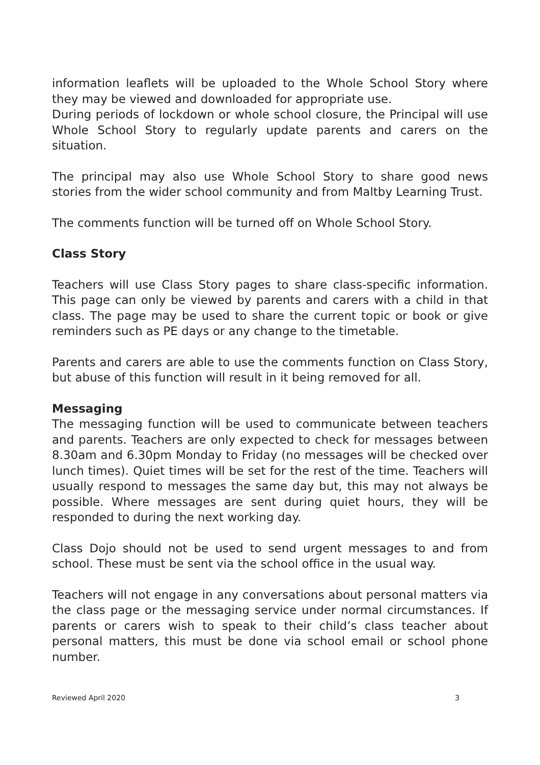information leaflets will be uploaded to the Whole School Story where they may be viewed and downloaded for appropriate use.
During periods of lockdown or whole school closure, the Principal will use Whole School Story to regularly update parents and carers on the situation.
The principal may also use Whole School Story to share good news stories from the wider school community and from Maltby Learning Trust.
The comments function will be turned off on Whole School Story.
Class Story
Teachers will use Class Story pages to share class-specific information. This page can only be viewed by parents and carers with a child in that class. The page may be used to share the current topic or book or give reminders such as PE days or any change to the timetable.
Parents and carers are able to use the comments function on Class Story, but abuse of this function will result in it being removed for all.
Messaging
The messaging function will be used to communicate between teachers and parents. Teachers are only expected to check for messages between 8.30am and 6.30pm Monday to Friday (no messages will be checked over lunch times). Quiet times will be set for the rest of the time. Teachers will usually respond to messages the same day but, this may not always be possible. Where messages are sent during quiet hours, they will be responded to during the next working day.
Class Dojo should not be used to send urgent messages to and from school. These must be sent via the school office in the usual way.
Teachers will not engage in any conversations about personal matters via the class page or the messaging service under normal circumstances. If parents or carers wish to speak to their child’s class teacher about personal matters, this must be done via school email or school phone number.
Reviewed April 2020 3